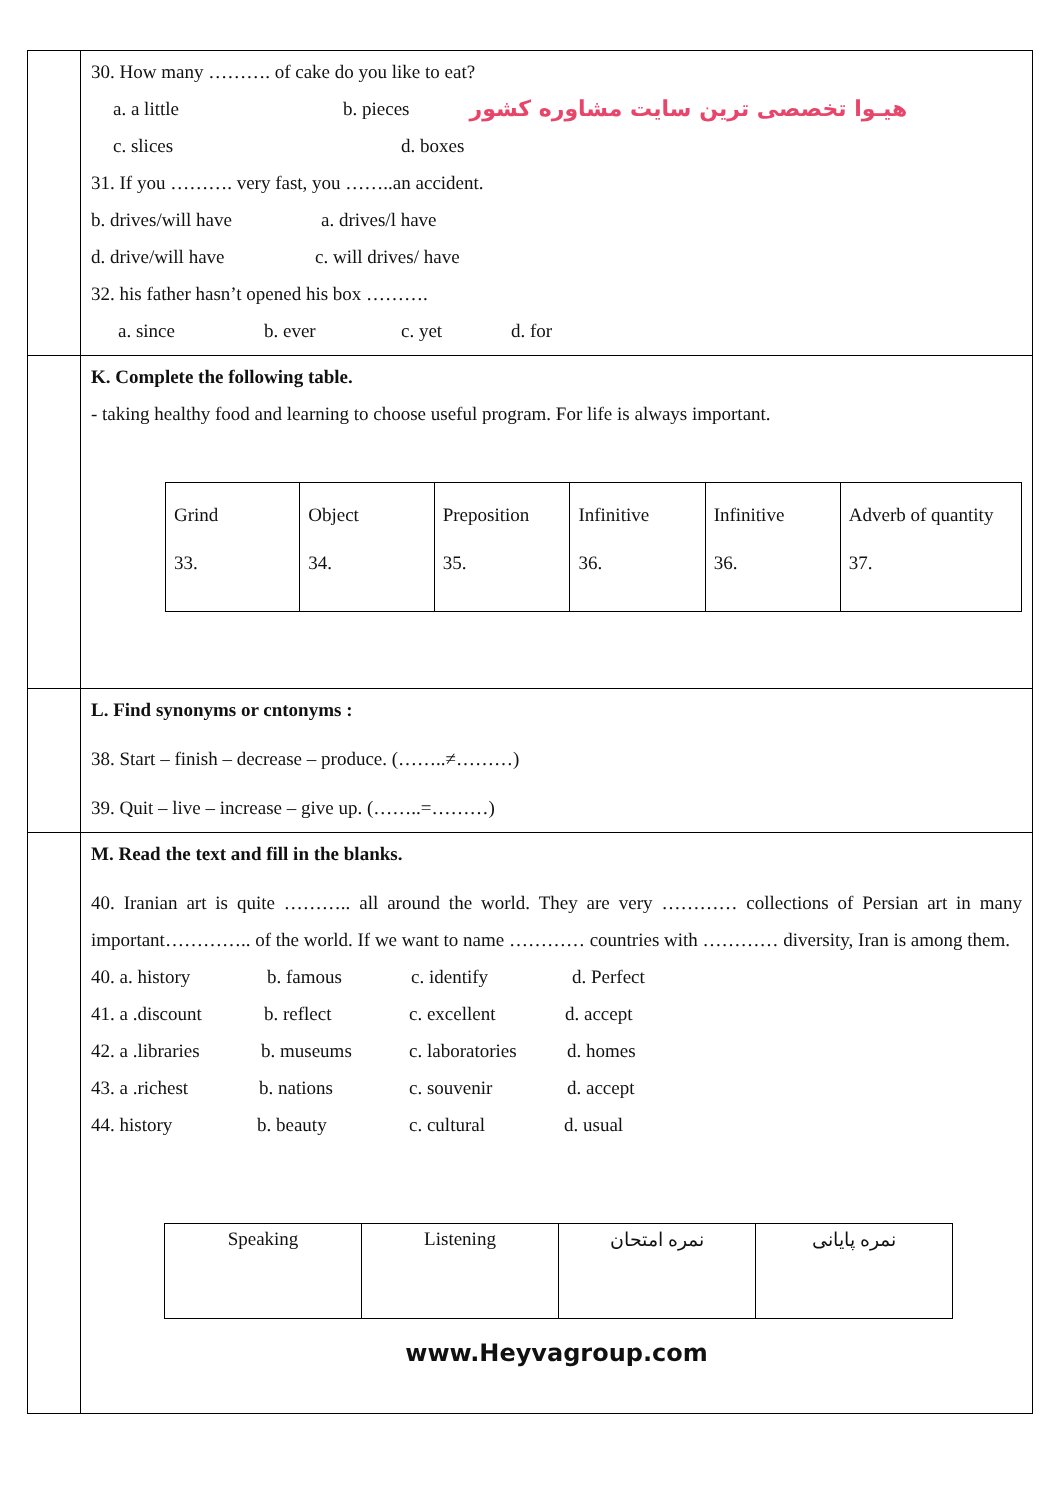| | 30. How many ………. of cake do you like to eat? a. a little b. pieces هیـوا تخصصی ترین سایت مشاوره کشور c. slices d. boxes 31. If you ………. very fast, you ……..an accident. b. drives/will have a. drives/l have d. drive/will have c. will drives/ have 32. his father hasn’t opened his box ………. a. since b. ever c. yet d. for |
| | K. Complete the following table. - taking healthy food and learning to choose useful program. For life is always important. / Grind 33. / Object 34. / Preposition 35. / Infinitive 36. / Infinitive 36. / Adverb of quantity 37. / |
| | L. Find synonyms or cntonyms : 38. Start – finish – decrease – produce. (……..≠………) 39. Quit – live – increase – give up. (……..=………) |
| | M. Read the text and fill in the blanks. 40. Iranian art is quite ……….. all around the world. They are very ………… collections of Persian art in many important………….. of the world. If we want to name ………… countries with ………… diversity, Iran is among them. 40. a. history b. famous c. identify d. Perfect 41. a .discount b. reflect c. excellent d. accept 42. a .libraries b. museums c. laboratories d. homes 43. a .richest b. nations c. souvenir d. accept 44. history b. beauty c. cultural d. usual / Speaking / Listening / نمره امتحان / نمره پایانی / www.Heyvagroup.com |